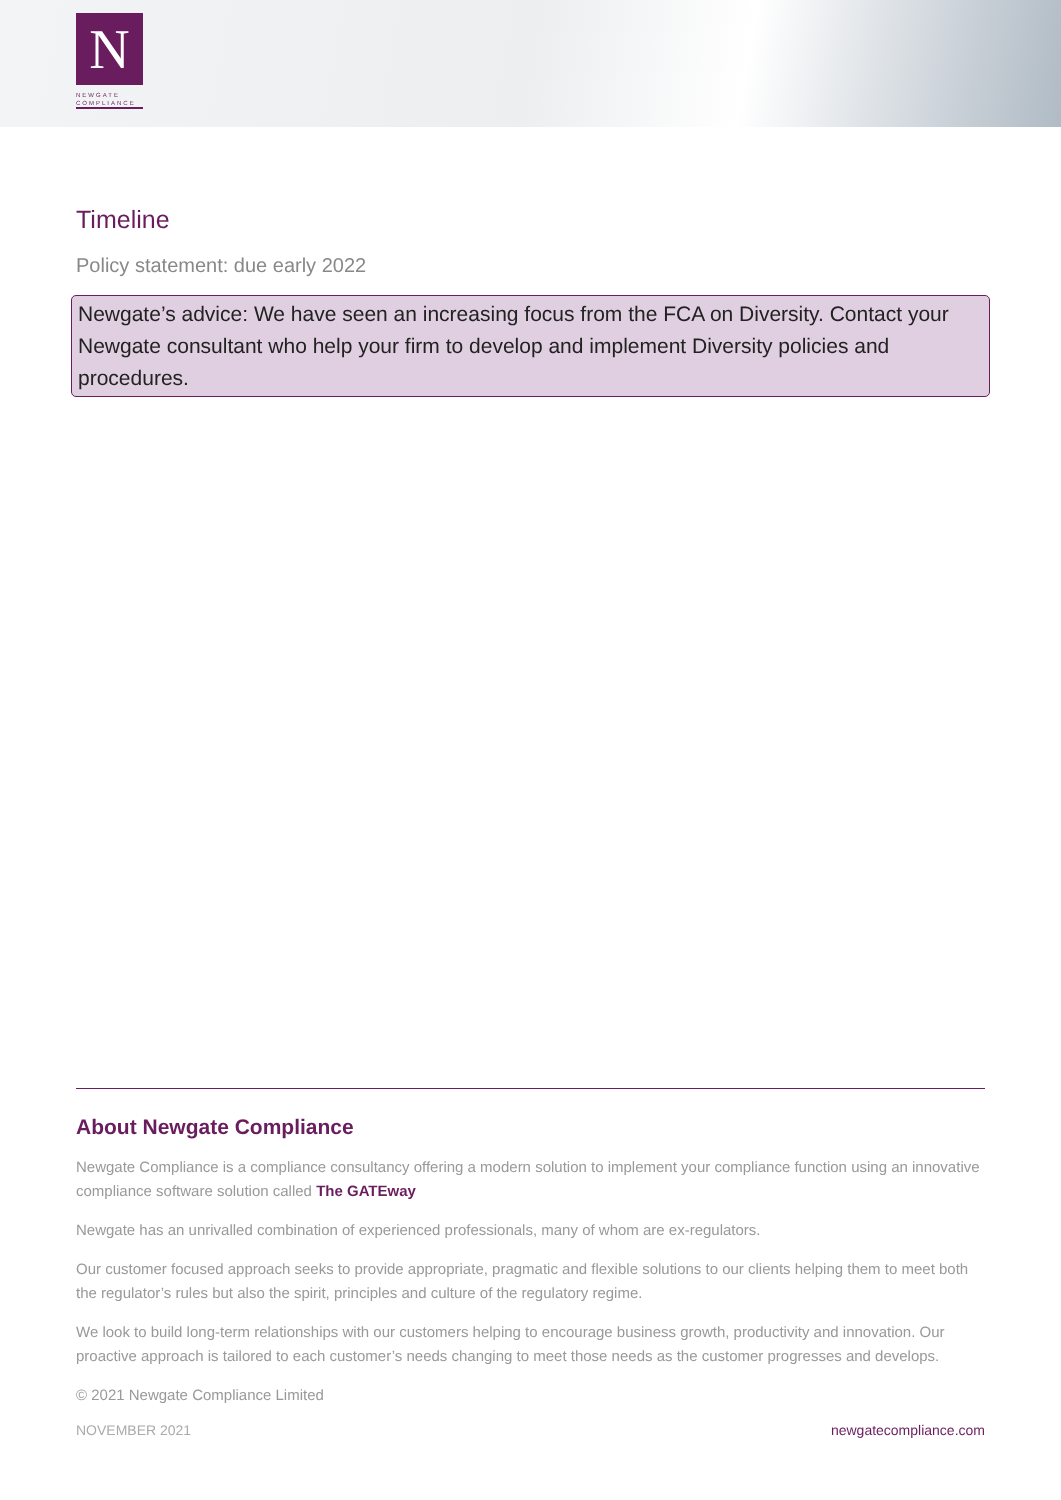N
NEWGATE
COMPLIANCE
Timeline
Policy statement: due early 2022
Newgate’s advice: We have seen an increasing focus from the FCA on Diversity. Contact your Newgate consultant who help your firm to develop and implement Diversity policies and procedures.
About Newgate Compliance
Newgate Compliance is a compliance consultancy offering a modern solution to implement your compliance function using an innovative compliance software solution called The GATEway
Newgate has an unrivalled combination of experienced professionals, many of whom are ex-regulators.
Our customer focused approach seeks to provide appropriate, pragmatic and flexible solutions to our clients helping them to meet both the regulator’s rules but also the spirit, principles and culture of the regulatory regime.
We look to build long-term relationships with our customers helping to encourage business growth, productivity and innovation. Our proactive approach is tailored to each customer’s needs changing to meet those needs as the customer progresses and develops.
© 2021 Newgate Compliance Limited
NOVEMBER 2021 newgatecompliance.com